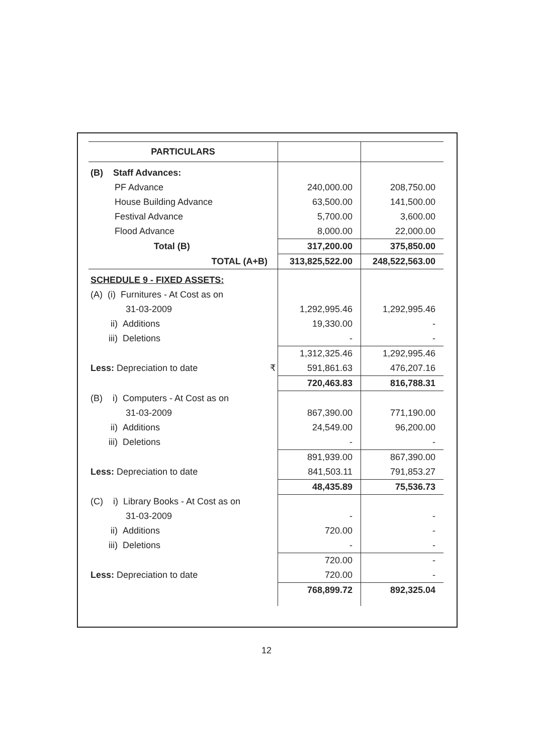| PARTICULARS | | |
| (B) Staff Advances: | | |
| PF Advance | 240,000.00 | 208,750.00 |
| House Building Advance | 63,500.00 | 141,500.00 |
| Festival Advance | 5,700.00 | 3,600.00 |
| Flood Advance | 8,000.00 | 22,000.00 |
| Total (B) | 317,200.00 | 375,850.00 |
| TOTAL (A+B) | 313,825,522.00 | 248,522,563.00 |
| SCHEDULE 9 - FIXED ASSETS: | | |
| (A) (i) Furnitures - At Cost as on | | |
| 31-03-2009 | 1,292,995.46 | 1,292,995.46 |
| ii) Additions | 19,330.00 | - |
| iii) Deletions | - | - |
| | 1,312,325.46 | 1,292,995.46 |
| Less: Depreciation to date ₹ | 591,861.63 | 476,207.16 |
| | 720,463.83 | 816,788.31 |
| (B) i) Computers - At Cost as on | | |
| 31-03-2009 | 867,390.00 | 771,190.00 |
| ii) Additions | 24,549.00 | 96,200.00 |
| iii) Deletions | - | - |
| | 891,939.00 | 867,390.00 |
| Less: Depreciation to date | 841,503.11 | 791,853.27 |
| | 48,435.89 | 75,536.73 |
| (C) i) Library Books - At Cost as on | | |
| 31-03-2009 | - | - |
| ii) Additions | 720.00 | - |
| iii) Deletions | - | - |
| | 720.00 | - |
| Less: Depreciation to date | 720.00 | - |
| | 768,899.72 | 892,325.04 |
12